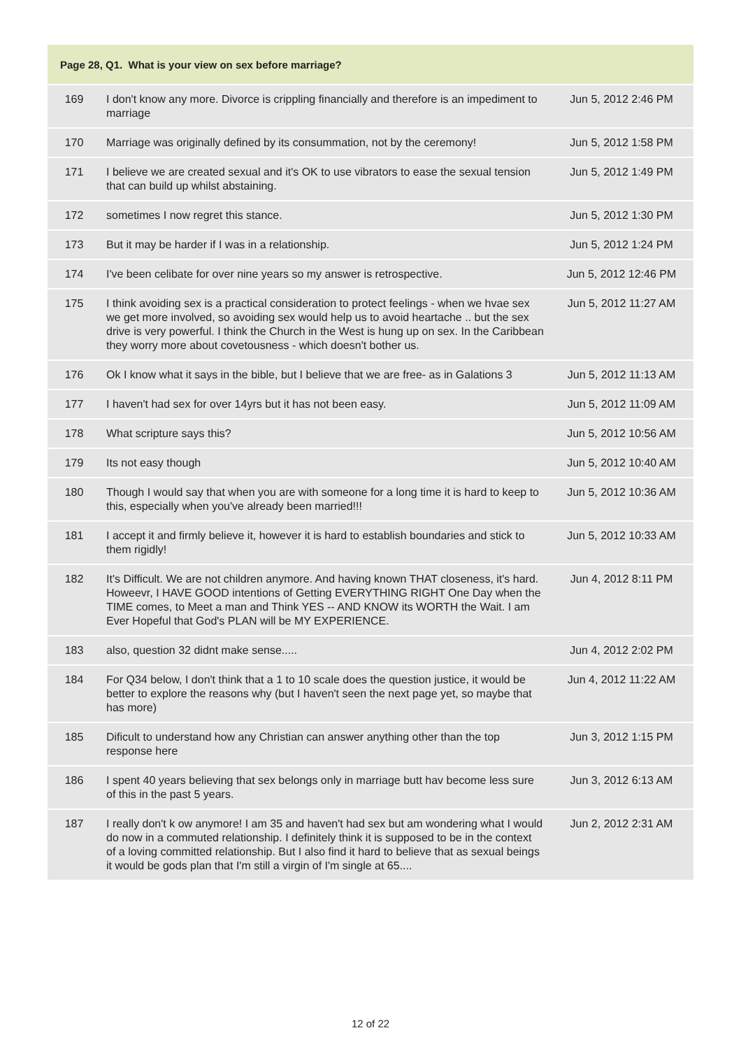| Page 28, Q1. What is your view on sex before marriage? | | |
| --- | --- | --- |
| 169 | I don't know any more. Divorce is crippling financially and therefore is an impediment to marriage | Jun 5, 2012 2:46 PM |
| 170 | Marriage was originally defined by its consummation, not by the ceremony! | Jun 5, 2012 1:58 PM |
| 171 | I believe we are created sexual and it's OK to use vibrators to ease the sexual tension that can build up whilst abstaining. | Jun 5, 2012 1:49 PM |
| 172 | sometimes I now regret this stance. | Jun 5, 2012 1:30 PM |
| 173 | But it may be harder if I was in a relationship. | Jun 5, 2012 1:24 PM |
| 174 | I've been celibate for over nine years so my answer is retrospective. | Jun 5, 2012 12:46 PM |
| 175 | I think avoiding sex is a practical consideration to protect feelings - when we hvae sex we get more involved, so avoiding sex would help us to avoid heartache .. but the sex drive is very powerful. I think the Church in the West is hung up on sex. In the Caribbean they worry more about covetousness - which doesn't bother us. | Jun 5, 2012 11:27 AM |
| 176 | Ok I know what it says in the bible, but I believe that we are free- as in Galations 3 | Jun 5, 2012 11:13 AM |
| 177 | I haven't had sex for over 14yrs but it has not been easy. | Jun 5, 2012 11:09 AM |
| 178 | What scripture says this? | Jun 5, 2012 10:56 AM |
| 179 | Its not easy though | Jun 5, 2012 10:40 AM |
| 180 | Though I would say that when you are with someone for a long time it is hard to keep to this, especially when you've already been married!!! | Jun 5, 2012 10:36 AM |
| 181 | I accept it and firmly believe it, however it is hard to establish boundaries and stick to them rigidly! | Jun 5, 2012 10:33 AM |
| 182 | It's Difficult. We are not children anymore. And having known THAT closeness, it's hard. Howeevr, I HAVE GOOD intentions of Getting EVERYTHING RIGHT One Day when the TIME comes, to Meet a man and Think YES -- AND KNOW its WORTH the Wait. I am Ever Hopeful that God's PLAN will be MY EXPERIENCE. | Jun 4, 2012 8:11 PM |
| 183 | also, question 32 didnt make sense..... | Jun 4, 2012 2:02 PM |
| 184 | For Q34 below, I don't think that a 1 to 10 scale does the question justice, it would be better to explore the reasons why (but I haven't seen the next page yet, so maybe that has more) | Jun 4, 2012 11:22 AM |
| 185 | Dificult to understand how any Christian can answer anything other than the top response here | Jun 3, 2012 1:15 PM |
| 186 | I spent 40 years believing that sex belongs only in marriage butt hav become less sure of this in the past 5 years. | Jun 3, 2012 6:13 AM |
| 187 | I really don't k ow anymore! I am 35 and haven't had sex but am wondering what I would do now in a commuted relationship. I definitely think it is supposed to be in the context of a loving committed relationship. But I also find it hard to believe that as sexual beings it would be gods plan that I'm still a virgin of I'm single at 65.... | Jun 2, 2012 2:31 AM |
12 of 22